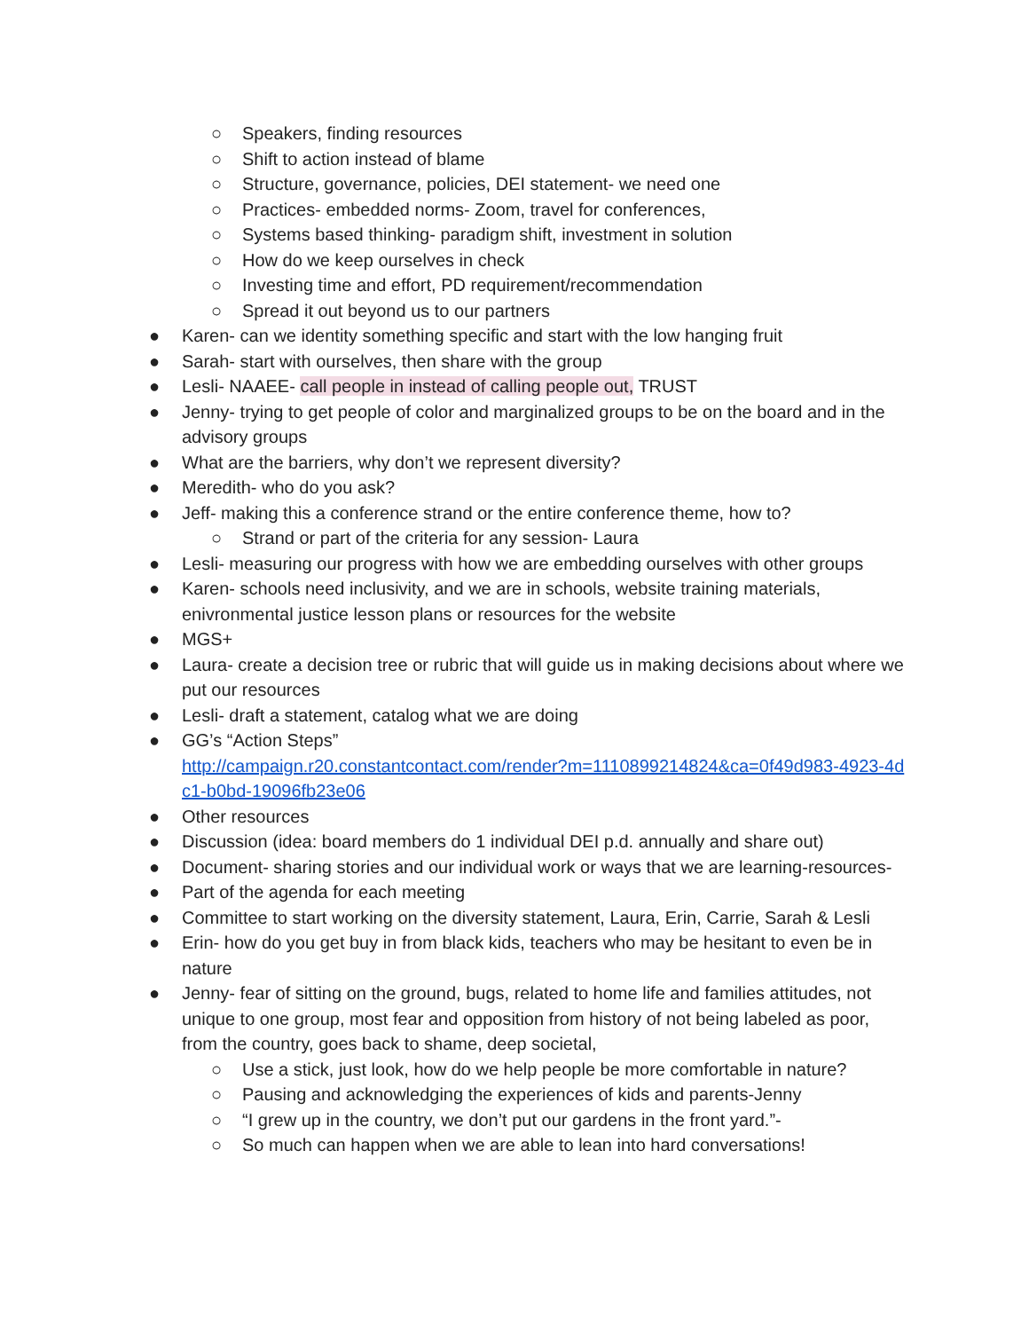○ Speakers, finding resources
○ Shift to action instead of blame
○ Structure, governance, policies, DEI statement- we need one
○ Practices- embedded norms- Zoom, travel for conferences,
○ Systems based thinking- paradigm shift, investment in solution
○ How do we keep ourselves in check
○ Investing time and effort, PD requirement/recommendation
○ Spread it out beyond us to our partners
● Karen- can we identity something specific and start with the low hanging fruit
● Sarah- start with ourselves, then share with the group
● Lesli- NAAEE- call people in instead of calling people out, TRUST
● Jenny- trying to get people of color and marginalized groups to be on the board and in the advisory groups
● What are the barriers, why don’t we represent diversity?
● Meredith- who do you ask?
● Jeff- making this a conference strand or the entire conference theme, how to?
○ Strand or part of the criteria for any session- Laura
● Lesli- measuring our progress with how we are embedding ourselves with other groups
● Karen- schools need inclusivity, and we are in schools, website training materials, enivronmental justice lesson plans or resources for the website
● MGS+
● Laura- create a decision tree or rubric that will guide us in making decisions about where we put our resources
● Lesli- draft a statement, catalog what we are doing
● GG’s “Action Steps”
http://campaign.r20.constantcontact.com/render?m=1110899214824&ca=0f49d983-4923-4dc1-b0bd-19096fb23e06
● Other resources
● Discussion (idea: board members do 1 individual DEI p.d. annually and share out)
● Document- sharing stories and our individual work or ways that we are learning-resources-
● Part of the agenda for each meeting
● Committee to start working on the diversity statement, Laura, Erin, Carrie, Sarah & Lesli
● Erin- how do you get buy in from black kids, teachers who may be hesitant to even be in nature
● Jenny- fear of sitting on the ground, bugs, related to home life and families attitudes, not unique to one group, most fear and opposition from history of not being labeled as poor, from the country, goes back to shame, deep societal,
○ Use a stick, just look, how do we help people be more comfortable in nature?
○ Pausing and acknowledging the experiences of kids and parents-Jenny
○ “I grew up in the country, we don’t put our gardens in the front yard.”-
○ So much can happen when we are able to lean into hard conversations!